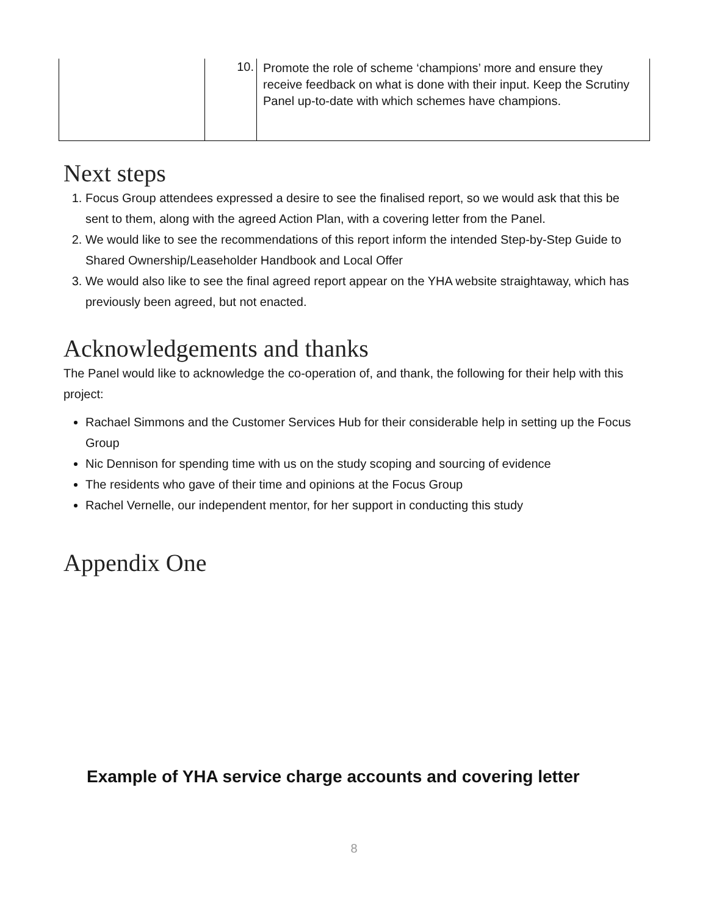| | 10. | Promote the role of scheme ‘champions’ more and ensure they receive feedback on what is done with their input. Keep the Scrutiny Panel up-to-date with which schemes have champions. |
Next steps
1. Focus Group attendees expressed a desire to see the finalised report, so we would ask that this be sent to them, along with the agreed Action Plan, with a covering letter from the Panel.
2. We would like to see the recommendations of this report inform the intended Step-by-Step Guide to Shared Ownership/Leaseholder Handbook and Local Offer
3. We would also like to see the final agreed report appear on the YHA website straightaway, which has previously been agreed, but not enacted.
Acknowledgements and thanks
The Panel would like to acknowledge the co-operation of, and thank, the following for their help with this project:
Rachael Simmons and the Customer Services Hub for their considerable help in setting up the Focus Group
Nic Dennison for spending time with us on the study scoping and sourcing of evidence
The residents who gave of their time and opinions at the Focus Group
Rachel Vernelle, our independent mentor, for her support in conducting this study
Appendix One
Example of YHA service charge accounts and covering letter
8